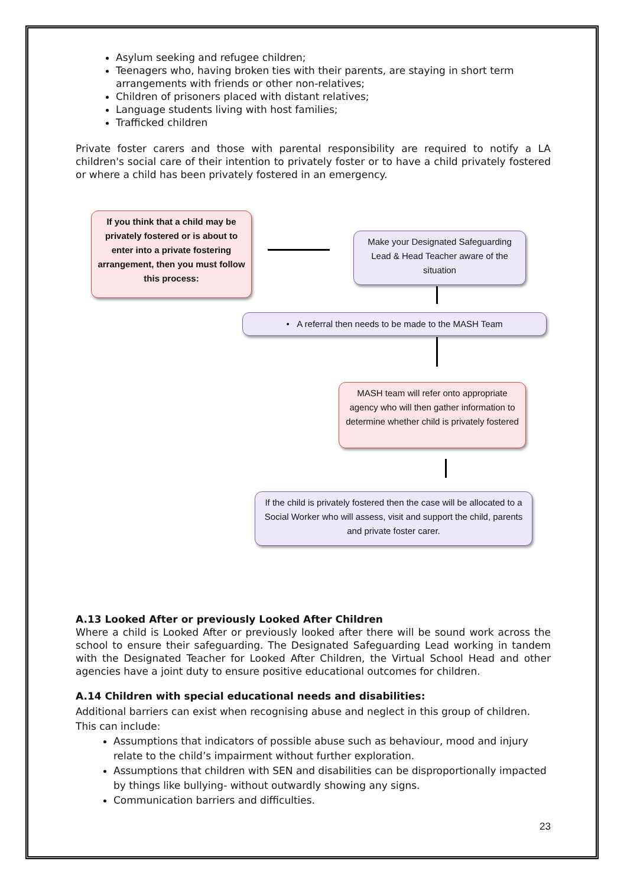Asylum seeking and refugee children;
Teenagers who, having broken ties with their parents, are staying in short term arrangements with friends or other non-relatives;
Children of prisoners placed with distant relatives;
Language students living with host families;
Trafficked children
Private foster carers and those with parental responsibility are required to notify a LA children's social care of their intention to privately foster or to have a child privately fostered or where a child has been privately fostered in an emergency.
If you think that a child may be privately fostered or is about to enter into a private fostering arrangement, then you must follow this process:
Make your Designated Safeguarding Lead & Head Teacher aware of the situation
• A referral then needs to be made to the MASH Team
MASH team will refer onto appropriate agency who will then gather information to determine whether child is privately fostered
If the child is privately fostered then the case will be allocated to a Social Worker who will assess, visit and support the child, parents and private foster carer.
A.13 Looked After or previously Looked After Children
Where a child is Looked After or previously looked after there will be sound work across the school to ensure their safeguarding. The Designated Safeguarding Lead working in tandem with the Designated Teacher for Looked After Children, the Virtual School Head and other agencies have a joint duty to ensure positive educational outcomes for children.
A.14 Children with special educational needs and disabilities:
Additional barriers can exist when recognising abuse and neglect in this group of children.
This can include:
Assumptions that indicators of possible abuse such as behaviour, mood and injury relate to the child’s impairment without further exploration.
Assumptions that children with SEN and disabilities can be disproportionally impacted by things like bullying- without outwardly showing any signs.
Communication barriers and difficulties.
23